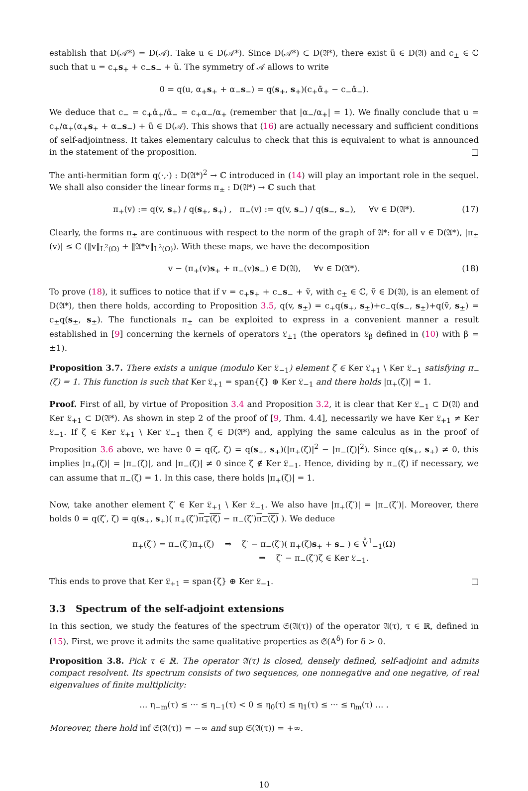establish that D(𝒜*) = D(𝒜). Take u ∈ D(𝒜*). Since D(𝒜*) ⊂ D(𝔄*), there exist ũ ∈ D(𝔄) and c<sub>±</sub> ∈ ℂ such that u = c<sub>+</sub>s<sub>+</sub> + c<sub>−</sub>s<sub>−</sub> + ũ. The symmetry of 𝒜 allows to write
0 = q(u, α<sub>+</sub>s<sub>+</sub> + α<sub>−</sub>s<sub>−</sub>) = q(s<sub>+</sub>, s<sub>+</sub>)(c<sub>+</sub>ᾱ<sub>+</sub> − c<sub>−</sub>ᾱ<sub>−</sub>).
We deduce that c<sub>−</sub> = c<sub>+</sub>ᾱ<sub>+</sub>/ᾱ<sub>−</sub> = c<sub>+</sub>α<sub>−</sub>/α<sub>+</sub> (remember that |α<sub>−</sub>/α<sub>+</sub>| = 1). We finally conclude that u = c<sub>+</sub>/α<sub>+</sub>(α<sub>+</sub>s<sub>+</sub> + α<sub>−</sub>s<sub>−</sub>) + ũ ∈ D(𝒜). This shows that (16) are actually necessary and sufficient conditions of self-adjointness. It takes elementary calculus to check that this is equivalent to what is announced in the statement of the proposition. □
The anti-hermitian form q(·,·) : D(𝔄*)<sup>2</sup> → ℂ introduced in (14) will play an important role in the sequel. We shall also consider the linear forms π<sub>±</sub> : D(𝔄*) → ℂ such that
π<sub>+</sub>(v) := q(v, s<sub>+</sub>) / q(s<sub>+</sub>, s<sub>+</sub>) , π<sub>−</sub>(v) := q(v, s<sub>−</sub>) / q(s<sub>−</sub>, s<sub>−</sub>), ∀v ∈ D(𝔄*). (17)
Clearly, the forms π<sub>±</sub> are continuous with respect to the norm of the graph of 𝔄*: for all v ∈ D(𝔄*), |π<sub>±</sub>(v)| ≤ C (‖v‖<sub>L<sup>2</sup>(Ω)</sub> + ‖𝔄*v‖<sub>L<sup>2</sup>(Ω)</sub>). With these maps, we have the decomposition
v − (π<sub>+</sub>(v)s<sub>+</sub> + π<sub>−</sub>(v)s<sub>−</sub>) ∈ D(𝔄), ∀v ∈ D(𝔄*). (18)
To prove (18), it suffices to notice that if v = c<sub>+</sub>s<sub>+</sub> + c<sub>−</sub>s<sub>−</sub> + ṽ, with c<sub>±</sub> ∈ ℂ, ṽ ∈ D(𝔄), is an element of D(𝔄*), then there holds, according to Proposition 3.5, q(v, s<sub>±</sub>) = c<sub>+</sub>q(s<sub>+</sub>, s<sub>±</sub>)+c<sub>−</sub>q(s<sub>−</sub>, s<sub>±</sub>)+q(ṽ, s<sub>±</sub>) = c<sub>±</sub>q(s<sub>±</sub>, s<sub>±</sub>). The functionals π<sub>±</sub> can be exploited to express in a convenient manner a result established in [9] concerning the kernels of operators 𝔏<sub>±1</sub> (the operators 𝔏<sub>β</sub> defined in (10) with β = ±1).
Proposition 3.7. There exists a unique (modulo Ker 𝔏<sub>−1</sub>) element ζ ∈ Ker 𝔏<sub>+1</sub> \ Ker 𝔏<sub>−1</sub> satisfying π<sub>−</sub>(ζ) = 1. This function is such that Ker 𝔏<sub>+1</sub> = span{ζ} ⊕ Ker 𝔏<sub>−1</sub> and there holds |π<sub>+</sub>(ζ)| = 1.
Proof. First of all, by virtue of Proposition 3.4 and Proposition 3.2, it is clear that Ker 𝔏<sub>−1</sub> ⊂ D(𝔄) and Ker 𝔏<sub>+1</sub> ⊂ D(𝔄*). As shown in step 2 of the proof of [9, Thm. 4.4], necessarily we have Ker 𝔏<sub>+1</sub> ≠ Ker 𝔏<sub>−1</sub>. If ζ ∈ Ker 𝔏<sub>+1</sub> \ Ker 𝔏<sub>−1</sub> then ζ ∈ D(𝔄*) and, applying the same calculus as in the proof of Proposition 3.6 above, we have 0 = q(ζ, ζ) = q(s<sub>+</sub>, s<sub>+</sub>)(|π<sub>+</sub>(ζ)|<sup>2</sup> − |π<sub>−</sub>(ζ)|<sup>2</sup>). Since q(s<sub>+</sub>, s<sub>+</sub>) ≠ 0, this implies |π<sub>+</sub>(ζ)| = |π<sub>−</sub>(ζ)|, and |π<sub>−</sub>(ζ)| ≠ 0 since ζ ∉ Ker 𝔏<sub>−1</sub>. Hence, dividing by π<sub>−</sub>(ζ) if necessary, we can assume that π<sub>−</sub>(ζ) = 1. In this case, there holds |π<sub>+</sub>(ζ)| = 1.
Now, take another element ζ′ ∈ Ker 𝔏<sub>+1</sub> \ Ker 𝔏<sub>−1</sub>. We also have |π<sub>+</sub>(ζ′)| = |π<sub>−</sub>(ζ′)|. Moreover, there holds 0 = q(ζ′, ζ) = q(s<sub>+</sub>, s<sub>+</sub>)( π<sub>+</sub>(ζ′)π<sub>+</sub>(ζ) − π<sub>−</sub>(ζ′)π<sub>−</sub>(ζ) ). We deduce
π<sub>+</sub>(ζ′) = π<sub>−</sub>(ζ′)π<sub>+</sub>(ζ) ⇒ ζ′ − π<sub>−</sub>(ζ′)( π<sub>+</sub>(ζ)s<sub>+</sub> + s<sub>−</sub> ) ∈ V̊<sup>1</sup><sub>−1</sub>(Ω)
⇒ ζ′ − π<sub>−</sub>(ζ′)ζ ∈ Ker 𝔏<sub>−1</sub>.
This ends to prove that Ker 𝔏<sub>+1</sub> = span{ζ} ⊕ Ker 𝔏<sub>−1</sub>. □
3.3 Spectrum of the self-adjoint extensions
In this section, we study the features of the spectrum 𝔖(𝔄(τ)) of the operator 𝔄(τ), τ ∈ ℝ, defined in (15). First, we prove it admits the same qualitative properties as 𝔖(A<sup>δ</sup>) for δ > 0.
Proposition 3.8. Pick τ ∈ ℝ. The operator 𝔄(τ) is closed, densely defined, self-adjoint and admits compact resolvent. Its spectrum consists of two sequences, one nonnegative and one negative, of real eigenvalues of finite multiplicity:
… η<sub>−m</sub>(τ) ≤ ··· ≤ η<sub>−1</sub>(τ) < 0 ≤ η<sub>0</sub>(τ) ≤ η<sub>1</sub>(τ) ≤ ··· ≤ η<sub>m</sub>(τ) … .
Moreover, there hold inf 𝔖(𝔄(τ)) = −∞ and sup 𝔖(𝔄(τ)) = +∞.
10